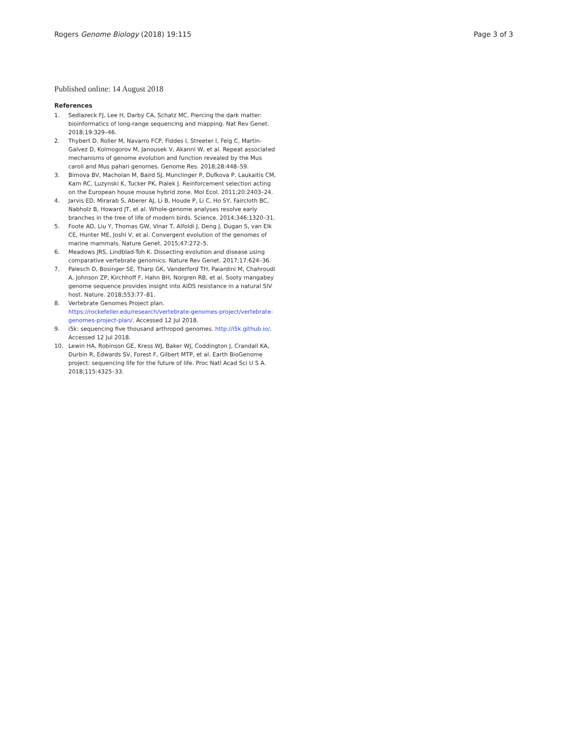Rogers Genome Biology (2018) 19:115
Page 3 of 3
Published online: 14 August 2018
References
1. Sedlazeck FJ, Lee H, Darby CA, Schatz MC. Piercing the dark matter: bioinformatics of long-range sequencing and mapping. Nat Rev Genet. 2018;19:329–46.
2. Thybert D, Roller M, Navarro FCP, Fiddes I, Streeter I, Feig C, Martin-Galvez D, Kolmogorov M, Janousek V, Akanni W, et al. Repeat associated mechanisms of genome evolution and function revealed by the Mus caroli and Mus pahari genomes. Genome Res. 2018;28:448–59.
3. Bimova BV, Macholan M, Baird SJ, Munclinger P, Dufkova P, Laukaitis CM, Karn RC, Luzynski K, Tucker PK, Pialek J. Reinforcement selection acting on the European house mouse hybrid zone. Mol Ecol. 2011;20:2403–24.
4. Jarvis ED, Mirarab S, Aberer AJ, Li B, Houde P, Li C, Ho SY, Faircloth BC, Nabholz B, Howard JT, et al. Whole-genome analyses resolve early branches in the tree of life of modern birds. Science. 2014;346:1320–31.
5. Foote AD, Liu Y, Thomas GW, Vinar T, Alfoldi J, Deng J, Dugan S, van Elk CE, Hunter ME, Joshi V, et al. Convergent evolution of the genomes of marine mammals. Nature Genet. 2015;47:272–5.
6. Meadows JRS, Lindblad-Toh K. Dissecting evolution and disease using comparative vertebrate genomics. Nature Rev Genet. 2017;17:624–36.
7. Palesch D, Bosinger SE, Tharp GK, Vanderford TH, Paiardini M, Chahroudi A, Johnson ZP, Kirchhoff F, Hahn BH, Norgren RB, et al. Sooty mangabey genome sequence provides insight into AIDS resistance in a natural SIV host. Nature. 2018;553:77–81.
8. Vertebrate Genomes Project plan. https://rockefeller.edu/research/vertebrate-genomes-project/vertebrate-genomes-project-plan/. Accessed 12 Jul 2018.
9. i5k: sequencing five thousand arthropod genomes. http://i5k.github.io/. Accessed 12 Jul 2018.
10. Lewin HA, Robinson GE, Kress WJ, Baker WJ, Coddington J, Crandall KA, Durbin R, Edwards SV, Forest F, Gilbert MTP, et al. Earth BioGenome project: sequencing life for the future of life. Proc Natl Acad Sci U S A. 2018;115:4325–33.